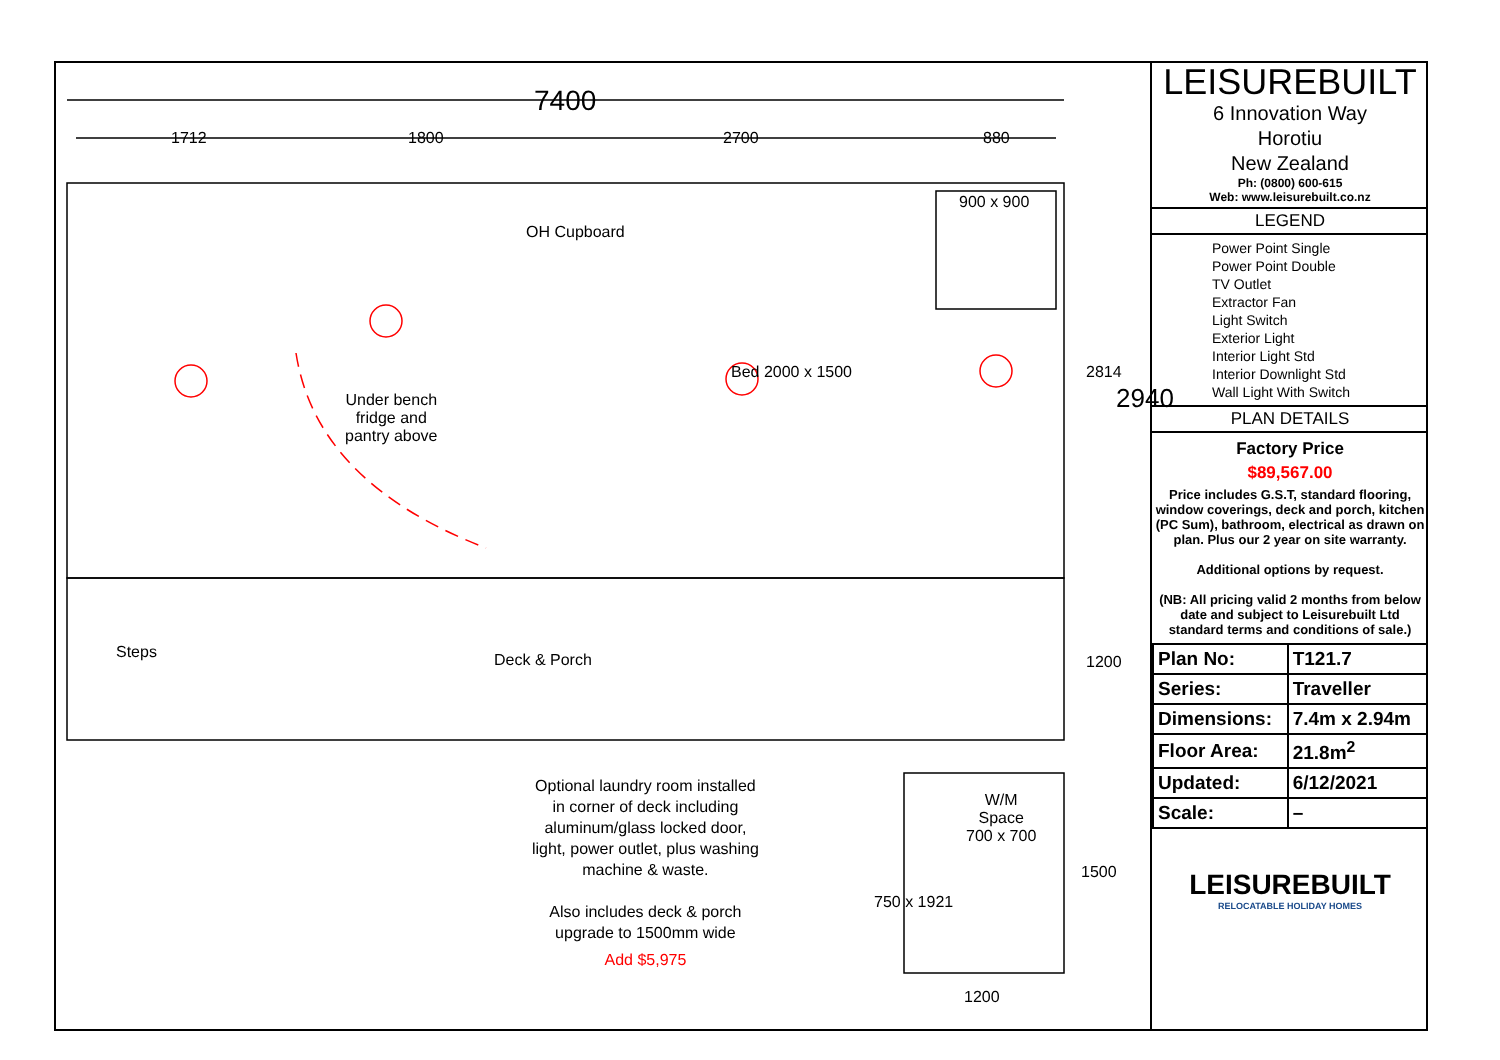7400
1712 1800 2700 880
900 x 900
OH Cupboard
Bed 2000 x 1500
Under bench
fridge and
pantry above
2814
2940
Steps Deck & Porch 1200
Optional laundry room installed
in corner of deck including
aluminum/glass locked door,
light, power outlet, plus washing
machine & waste.
Also includes deck & porch
upgrade to 1500mm wide
Add $5,975
W/M
Space
700 x 700
750 x 1921
1500
1200
LEISUREBUILT
6 Innovation Way
Horotiu
New Zealand
Ph: (0800) 600-615
Web: www.leisurebuilt.co.nz
LEGEND
Power Point Single
Power Point Double
TV Outlet
Extractor Fan
Light Switch
Exterior Light
Interior Light Std
Interior Downlight Std
Wall Light With Switch
PLAN DETAILS
Factory Price
$89,567.00
Price includes G.S.T, standard flooring, window coverings, deck and porch, kitchen (PC Sum), bathroom, electrical as drawn on plan. Plus our 2 year on site warranty.
Additional options by request.
(NB: All pricing valid 2 months from below date and subject to Leisurebuilt Ltd standard terms and conditions of sale.)
| Plan No: | T121.7 |
| Series: | Traveller |
| Dimensions: | 7.4m x 2.94m |
| Floor Area: | 21.8m<sup>2</sup> |
| Updated: | 6/12/2021 |
| Scale: | – |
LEISUREBUILT
RELOCATABLE HOLIDAY HOMES